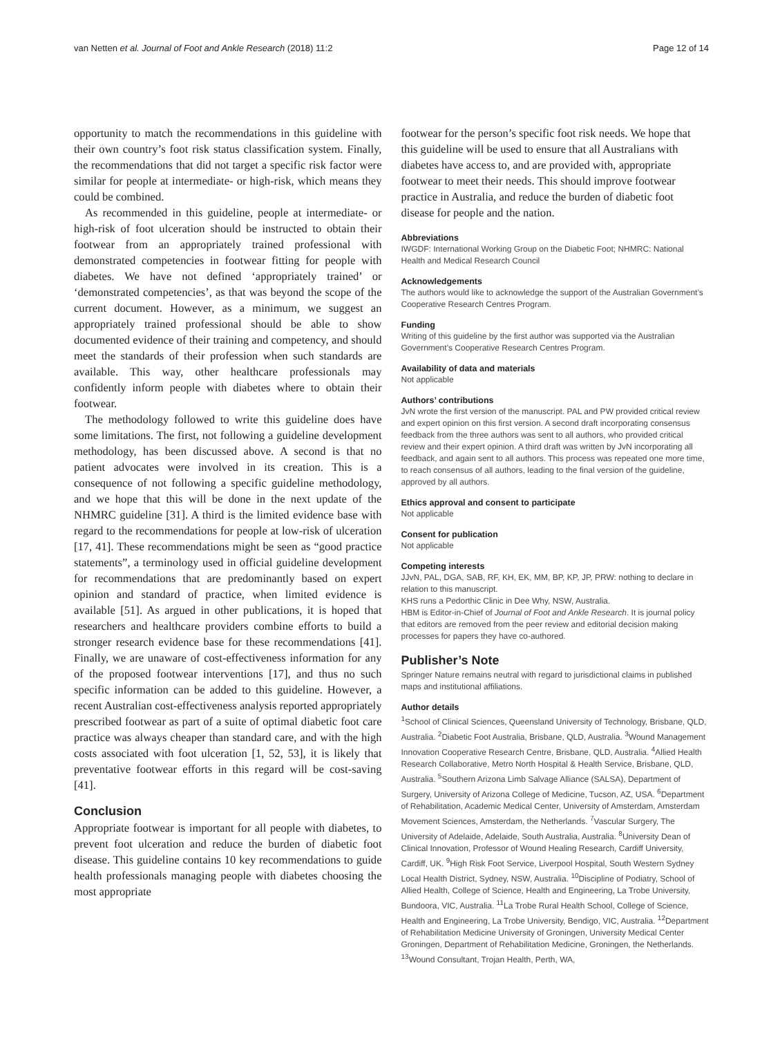van Netten et al. Journal of Foot and Ankle Research (2018) 11:2 Page 12 of 14
opportunity to match the recommendations in this guideline with their own country’s foot risk status classification system. Finally, the recommendations that did not target a specific risk factor were similar for people at intermediate- or high-risk, which means they could be combined.
As recommended in this guideline, people at intermediate- or high-risk of foot ulceration should be instructed to obtain their footwear from an appropriately trained professional with demonstrated competencies in footwear fitting for people with diabetes. We have not defined ‘appropriately trained’ or ‘demonstrated competencies’, as that was beyond the scope of the current document. However, as a minimum, we suggest an appropriately trained professional should be able to show documented evidence of their training and competency, and should meet the standards of their profession when such standards are available. This way, other healthcare professionals may confidently inform people with diabetes where to obtain their footwear.
The methodology followed to write this guideline does have some limitations. The first, not following a guideline development methodology, has been discussed above. A second is that no patient advocates were involved in its creation. This is a consequence of not following a specific guideline methodology, and we hope that this will be done in the next update of the NHMRC guideline [31]. A third is the limited evidence base with regard to the recommendations for people at low-risk of ulceration [17, 41]. These recommendations might be seen as “good practice statements”, a terminology used in official guideline development for recommendations that are predominantly based on expert opinion and standard of practice, when limited evidence is available [51]. As argued in other publications, it is hoped that researchers and healthcare providers combine efforts to build a stronger research evidence base for these recommendations [41]. Finally, we are unaware of cost-effectiveness information for any of the proposed footwear interventions [17], and thus no such specific information can be added to this guideline. However, a recent Australian cost-effectiveness analysis reported appropriately prescribed footwear as part of a suite of optimal diabetic foot care practice was always cheaper than standard care, and with the high costs associated with foot ulceration [1, 52, 53], it is likely that preventative footwear efforts in this regard will be cost-saving [41].
Conclusion
Appropriate footwear is important for all people with diabetes, to prevent foot ulceration and reduce the burden of diabetic foot disease. This guideline contains 10 key recommendations to guide health professionals managing people with diabetes choosing the most appropriate
footwear for the person’s specific foot risk needs. We hope that this guideline will be used to ensure that all Australians with diabetes have access to, and are provided with, appropriate footwear to meet their needs. This should improve footwear practice in Australia, and reduce the burden of diabetic foot disease for people and the nation.
Abbreviations
IWGDF: International Working Group on the Diabetic Foot; NHMRC: National Health and Medical Research Council
Acknowledgements
The authors would like to acknowledge the support of the Australian Government’s Cooperative Research Centres Program.
Funding
Writing of this guideline by the first author was supported via the Australian Government’s Cooperative Research Centres Program.
Availability of data and materials
Not applicable
Authors’ contributions
JvN wrote the first version of the manuscript. PAL and PW provided critical review and expert opinion on this first version. A second draft incorporating consensus feedback from the three authors was sent to all authors, who provided critical review and their expert opinion. A third draft was written by JvN incorporating all feedback, and again sent to all authors. This process was repeated one more time, to reach consensus of all authors, leading to the final version of the guideline, approved by all authors.
Ethics approval and consent to participate
Not applicable
Consent for publication
Not applicable
Competing interests
JJvN, PAL, DGA, SAB, RF, KH, EK, MM, BP, KP, JP, PRW: nothing to declare in relation to this manuscript.
KHS runs a Pedorthic Clinic in Dee Why, NSW, Australia.
HBM is Editor-in-Chief of Journal of Foot and Ankle Research. It is journal policy that editors are removed from the peer review and editorial decision making processes for papers they have co-authored.
Publisher’s Note
Springer Nature remains neutral with regard to jurisdictional claims in published maps and institutional affiliations.
Author details
<sup>1</sup> School of Clinical Sciences, Queensland University of Technology, Brisbane, QLD, Australia. <sup>2</sup>Diabetic Foot Australia, Brisbane, QLD, Australia. <sup>3</sup>Wound Management Innovation Cooperative Research Centre, Brisbane, QLD, Australia. <sup>4</sup>Allied Health Research Collaborative, Metro North Hospital & Health Service, Brisbane, QLD, Australia. <sup>5</sup>Southern Arizona Limb Salvage Alliance (SALSA), Department of Surgery, University of Arizona College of Medicine, Tucson, AZ, USA. <sup>6</sup>Department of Rehabilitation, Academic Medical Center, University of Amsterdam, Amsterdam Movement Sciences, Amsterdam, the Netherlands. <sup>7</sup>Vascular Surgery, The University of Adelaide, Adelaide, South Australia, Australia. <sup>8</sup>University Dean of Clinical Innovation, Professor of Wound Healing Research, Cardiff University, Cardiff, UK. <sup>9</sup>High Risk Foot Service, Liverpool Hospital, South Western Sydney Local Health District, Sydney, NSW, Australia. <sup>10</sup>Discipline of Podiatry, School of Allied Health, College of Science, Health and Engineering, La Trobe University, Bundoora, VIC, Australia. <sup>11</sup>La Trobe Rural Health School, College of Science, Health and Engineering, La Trobe University, Bendigo, VIC, Australia. <sup>12</sup>Department of Rehabilitation Medicine University of Groningen, University Medical Center Groningen, Department of Rehabilitation Medicine, Groningen, the Netherlands. <sup>13</sup>Wound Consultant, Trojan Health, Perth, WA,